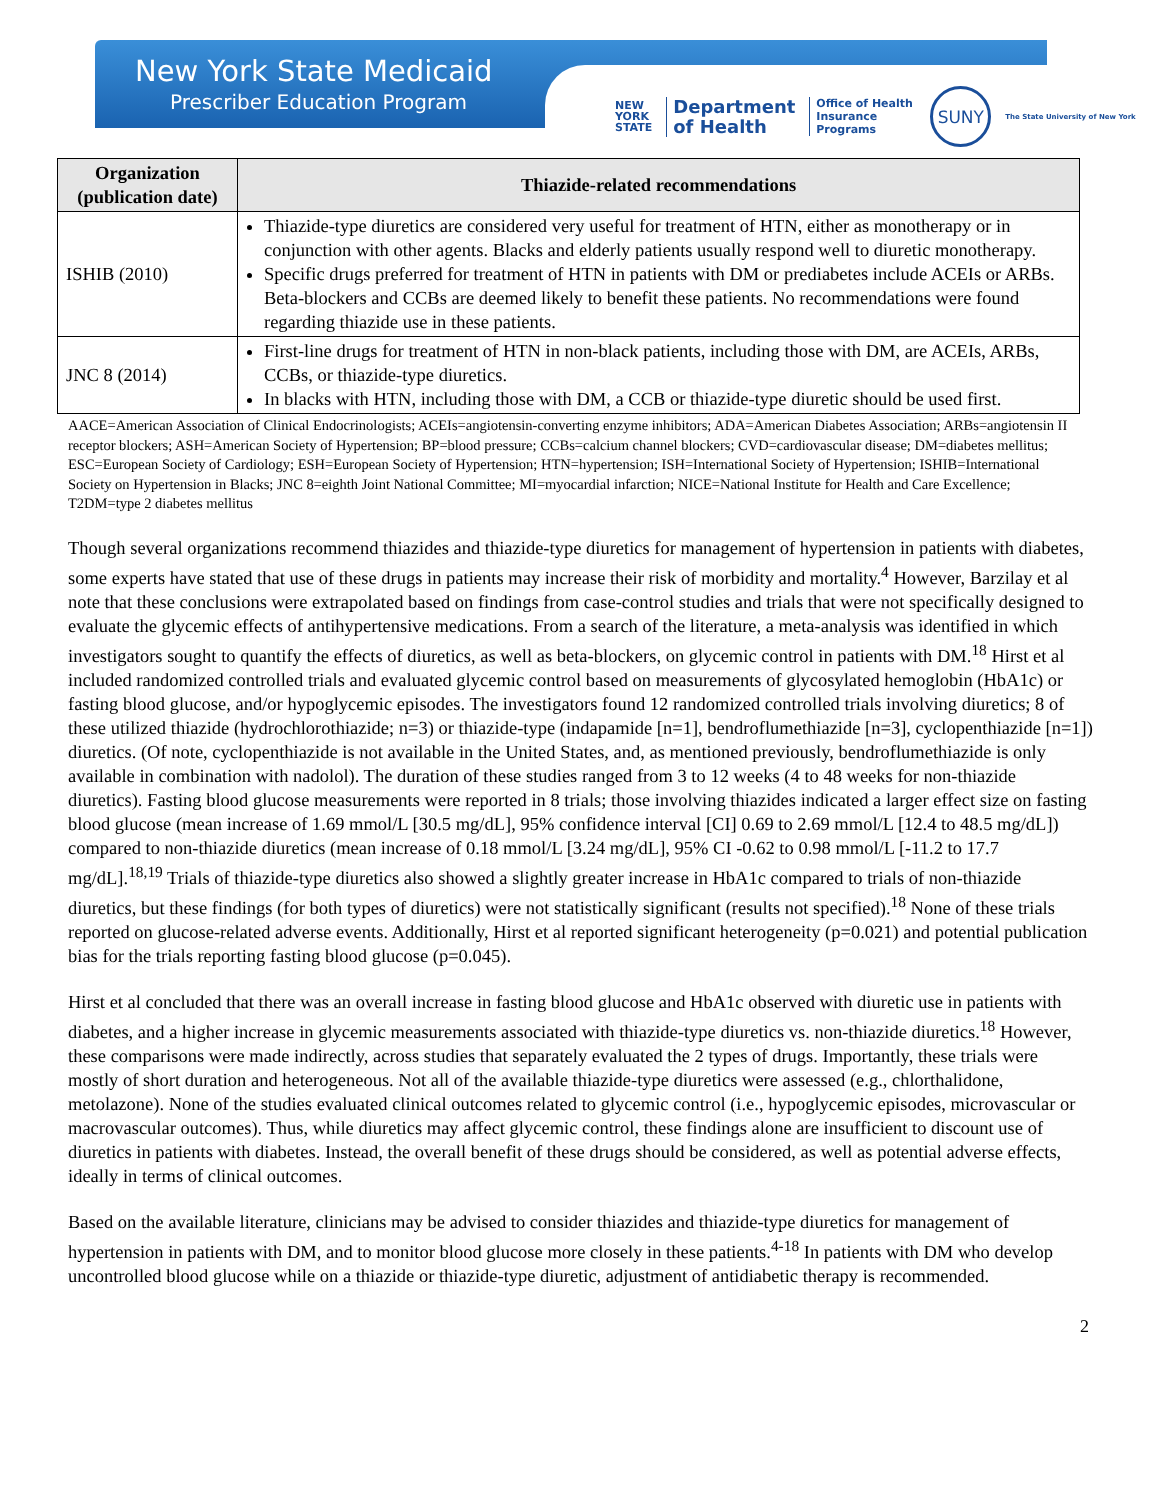New York State Medicaid
Prescriber Education Program
NEW
YORK
STATE
Department
of Health
Office of Health Insurance Programs
SUNY
The State University of New York
| Organization (publication date) | Thiazide-related recommendations |
| --- | --- |
| ISHIB (2010) | Thiazide-type diuretics are considered very useful for treatment of HTN, either as monotherapy or in conjunction with other agents. Blacks and elderly patients usually respond well to diuretic monotherapy. Specific drugs preferred for treatment of HTN in patients with DM or prediabetes include ACEIs or ARBs. Beta-blockers and CCBs are deemed likely to benefit these patients. No recommendations were found regarding thiazide use in these patients. |
| JNC 8 (2014) | First-line drugs for treatment of HTN in non-black patients, including those with DM, are ACEIs, ARBs, CCBs, or thiazide-type diuretics. In blacks with HTN, including those with DM, a CCB or thiazide-type diuretic should be used first. |
AACE=American Association of Clinical Endocrinologists; ACEIs=angiotensin-converting enzyme inhibitors; ADA=American Diabetes Association; ARBs=angiotensin II receptor blockers; ASH=American Society of Hypertension; BP=blood pressure; CCBs=calcium channel blockers; CVD=cardiovascular disease; DM=diabetes mellitus; ESC=European Society of Cardiology; ESH=European Society of Hypertension; HTN=hypertension; ISH=International Society of Hypertension; ISHIB=International Society on Hypertension in Blacks; JNC 8=eighth Joint National Committee; MI=myocardial infarction; NICE=National Institute for Health and Care Excellence; T2DM=type 2 diabetes mellitus
Though several organizations recommend thiazides and thiazide-type diuretics for management of hypertension in patients with diabetes, some experts have stated that use of these drugs in patients may increase their risk of morbidity and mortality.<sup>4</sup> However, Barzilay et al note that these conclusions were extrapolated based on findings from case-control studies and trials that were not specifically designed to evaluate the glycemic effects of antihypertensive medications. From a search of the literature, a meta-analysis was identified in which investigators sought to quantify the effects of diuretics, as well as beta-blockers, on glycemic control in patients with DM.<sup>18</sup> Hirst et al included randomized controlled trials and evaluated glycemic control based on measurements of glycosylated hemoglobin (HbA1c) or fasting blood glucose, and/or hypoglycemic episodes. The investigators found 12 randomized controlled trials involving diuretics; 8 of these utilized thiazide (hydrochlorothiazide; n=3) or thiazide-type (indapamide [n=1], bendroflumethiazide [n=3], cyclopenthiazide [n=1]) diuretics. (Of note, cyclopenthiazide is not available in the United States, and, as mentioned previously, bendroflumethiazide is only available in combination with nadolol). The duration of these studies ranged from 3 to 12 weeks (4 to 48 weeks for non-thiazide diuretics). Fasting blood glucose measurements were reported in 8 trials; those involving thiazides indicated a larger effect size on fasting blood glucose (mean increase of 1.69 mmol/L [30.5 mg/dL], 95% confidence interval [CI] 0.69 to 2.69 mmol/L [12.4 to 48.5 mg/dL]) compared to non-thiazide diuretics (mean increase of 0.18 mmol/L [3.24 mg/dL], 95% CI -0.62 to 0.98 mmol/L [-11.2 to 17.7 mg/dL].<sup>18,19</sup> Trials of thiazide-type diuretics also showed a slightly greater increase in HbA1c compared to trials of non-thiazide diuretics, but these findings (for both types of diuretics) were not statistically significant (results not specified).<sup>18</sup> None of these trials reported on glucose-related adverse events. Additionally, Hirst et al reported significant heterogeneity (p=0.021) and potential publication bias for the trials reporting fasting blood glucose (p=0.045).
Hirst et al concluded that there was an overall increase in fasting blood glucose and HbA1c observed with diuretic use in patients with diabetes, and a higher increase in glycemic measurements associated with thiazide-type diuretics vs. non-thiazide diuretics.<sup>18</sup> However, these comparisons were made indirectly, across studies that separately evaluated the 2 types of drugs. Importantly, these trials were mostly of short duration and heterogeneous. Not all of the available thiazide-type diuretics were assessed (e.g., chlorthalidone, metolazone). None of the studies evaluated clinical outcomes related to glycemic control (i.e., hypoglycemic episodes, microvascular or macrovascular outcomes). Thus, while diuretics may affect glycemic control, these findings alone are insufficient to discount use of diuretics in patients with diabetes. Instead, the overall benefit of these drugs should be considered, as well as potential adverse effects, ideally in terms of clinical outcomes.
Based on the available literature, clinicians may be advised to consider thiazides and thiazide-type diuretics for management of hypertension in patients with DM, and to monitor blood glucose more closely in these patients.<sup>4-18</sup> In patients with DM who develop uncontrolled blood glucose while on a thiazide or thiazide-type diuretic, adjustment of antidiabetic therapy is recommended.
2